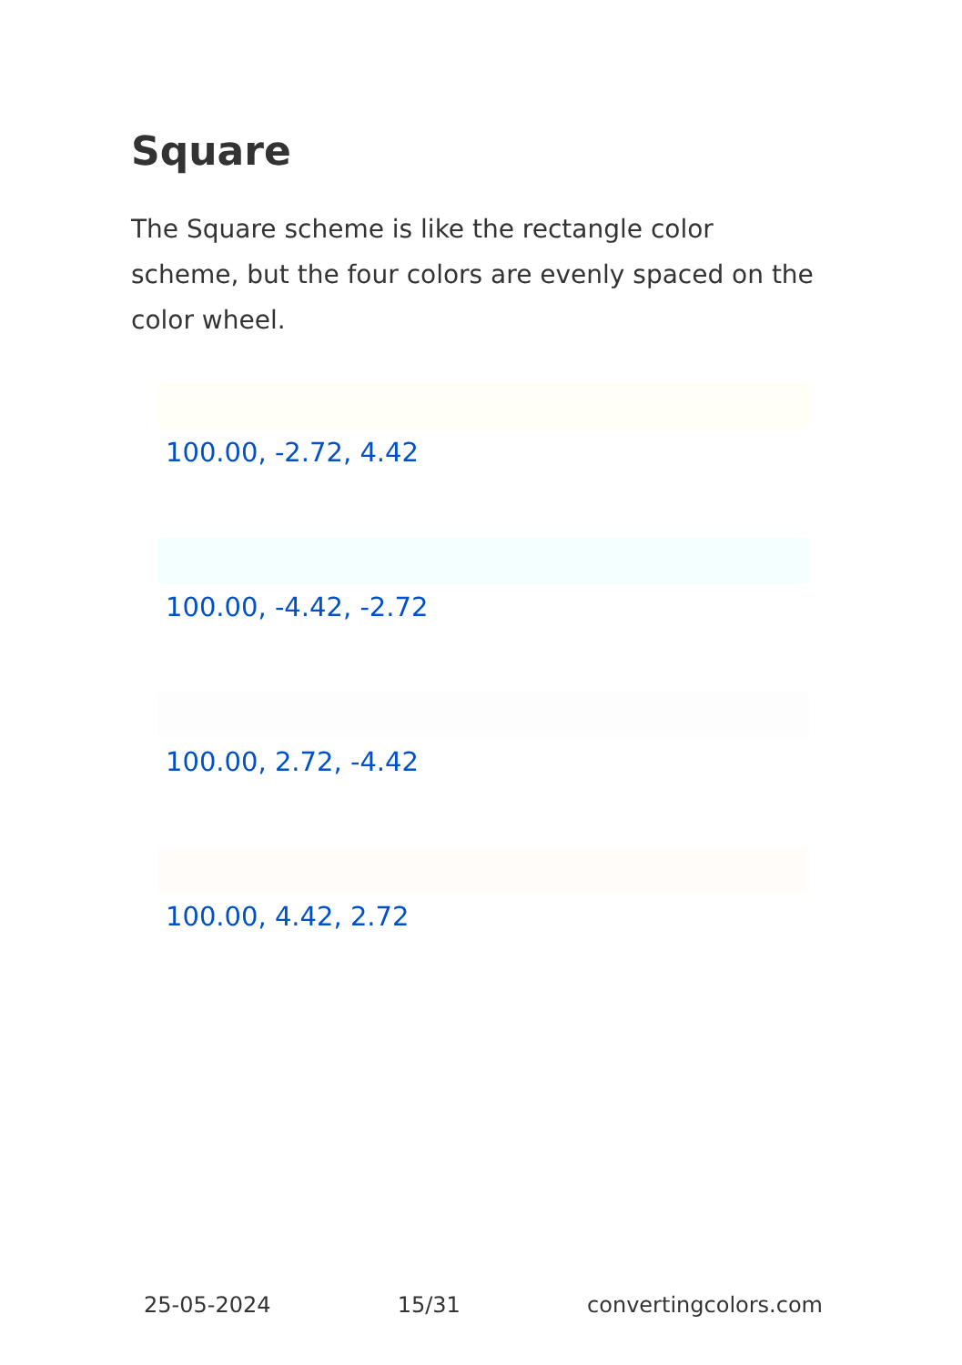Square
The Square scheme is like the rectangle color scheme, but the four colors are evenly spaced on the color wheel.
100.00, -2.72, 4.42
100.00, -4.42, -2.72
100.00, 2.72, -4.42
100.00, 4.42, 2.72
25-05-2024 15/31 convertingcolors.com